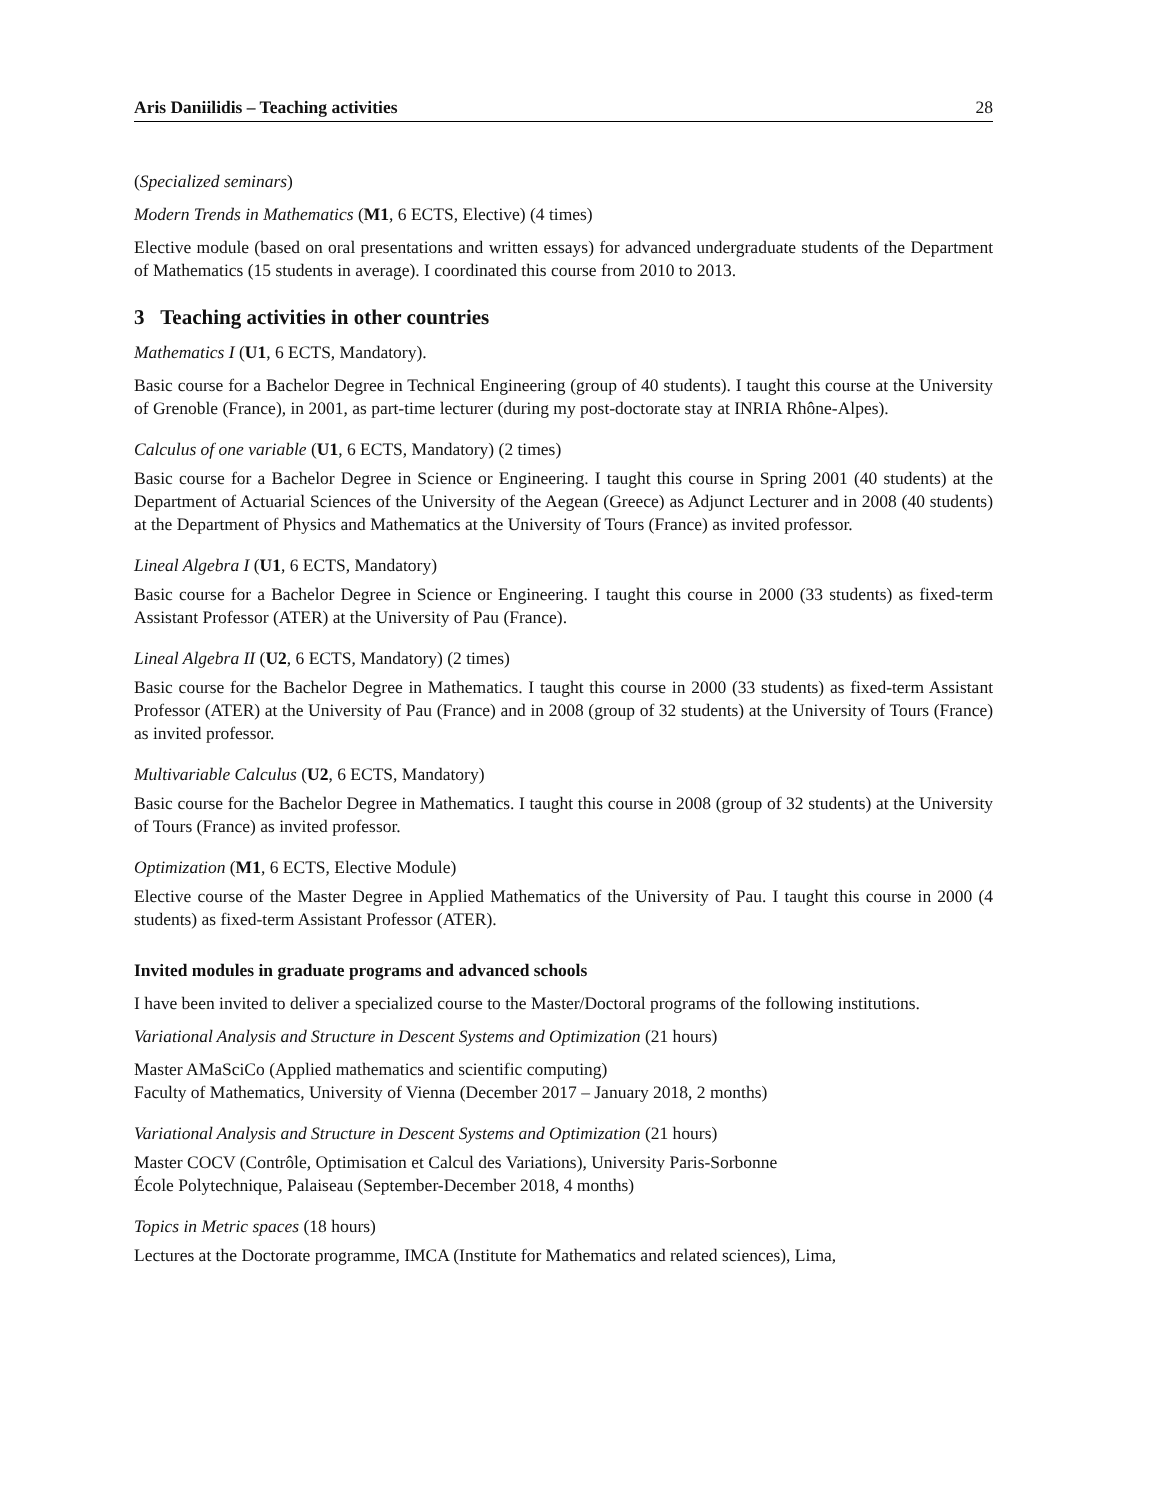Aris Daniilidis – Teaching activities 28
(Specialized seminars)
Modern Trends in Mathematics (M1, 6 ECTS, Elective) (4 times)
Elective module (based on oral presentations and written essays) for advanced undergraduate students of the Department of Mathematics (15 students in average). I coordinated this course from 2010 to 2013.
3 Teaching activities in other countries
Mathematics I (U1, 6 ECTS, Mandatory).
Basic course for a Bachelor Degree in Technical Engineering (group of 40 students). I taught this course at the University of Grenoble (France), in 2001, as part-time lecturer (during my post-doctorate stay at INRIA Rhône-Alpes).
Calculus of one variable (U1, 6 ECTS, Mandatory) (2 times)
Basic course for a Bachelor Degree in Science or Engineering. I taught this course in Spring 2001 (40 students) at the Department of Actuarial Sciences of the University of the Aegean (Greece) as Adjunct Lecturer and in 2008 (40 students) at the Department of Physics and Mathematics at the University of Tours (France) as invited professor.
Lineal Algebra I (U1, 6 ECTS, Mandatory)
Basic course for a Bachelor Degree in Science or Engineering. I taught this course in 2000 (33 students) as fixed-term Assistant Professor (ATER) at the University of Pau (France).
Lineal Algebra II (U2, 6 ECTS, Mandatory) (2 times)
Basic course for the Bachelor Degree in Mathematics. I taught this course in 2000 (33 students) as fixed-term Assistant Professor (ATER) at the University of Pau (France) and in 2008 (group of 32 students) at the University of Tours (France) as invited professor.
Multivariable Calculus (U2, 6 ECTS, Mandatory)
Basic course for the Bachelor Degree in Mathematics. I taught this course in 2008 (group of 32 students) at the University of Tours (France) as invited professor.
Optimization (M1, 6 ECTS, Elective Module)
Elective course of the Master Degree in Applied Mathematics of the University of Pau. I taught this course in 2000 (4 students) as fixed-term Assistant Professor (ATER).
Invited modules in graduate programs and advanced schools
I have been invited to deliver a specialized course to the Master/Doctoral programs of the following institutions.
Variational Analysis and Structure in Descent Systems and Optimization (21 hours)
Master AMaSciCo (Applied mathematics and scientific computing)
Faculty of Mathematics, University of Vienna (December 2017 – January 2018, 2 months)
Variational Analysis and Structure in Descent Systems and Optimization (21 hours)
Master COCV (Contrôle, Optimisation et Calcul des Variations), University Paris-Sorbonne
École Polytechnique, Palaiseau (September-December 2018, 4 months)
Topics in Metric spaces (18 hours)
Lectures at the Doctorate programme, IMCA (Institute for Mathematics and related sciences), Lima,